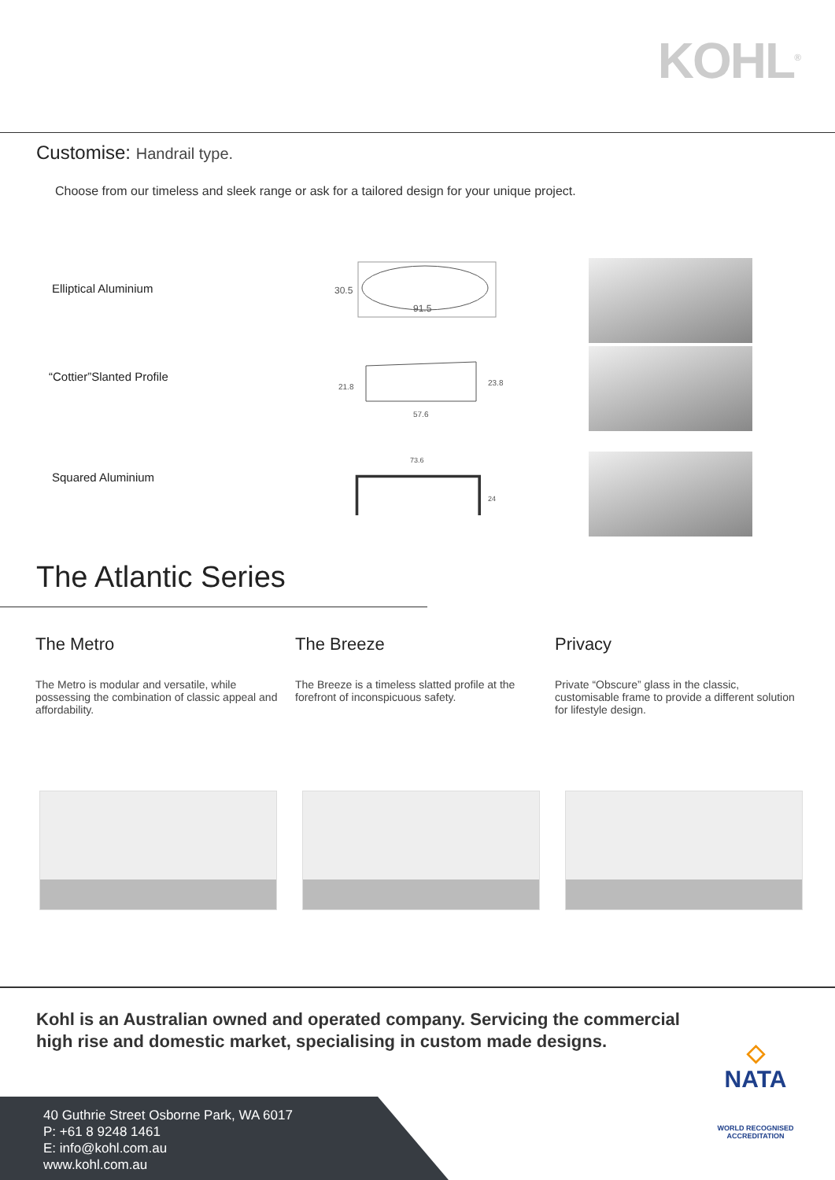KOHL<sup>®</sup>
Customise: Handrail type.
Choose from our timeless and sleek range or ask for a tailored design for your unique project.
Elliptical Aluminium
91.5
30.5
“Cottier”Slanted Profile
57.6
21.8
23.8
Squared Aluminium
73.6
24
The Atlantic Series
The Metro
The Metro is modular and versatile, while possessing the combination of classic appeal and affordability.
The Breeze
The Breeze is a timeless slatted profile at the forefront of inconspicuous safety.
Privacy
Private “Obscure” glass in the classic, customisable frame to provide a different solution for lifestyle design.
Kohl is an Australian owned and operated company. Servicing the commercial high rise and domestic market, specialising in custom made designs.
40 Guthrie Street Osborne Park, WA 6017
P: +61 8 9248 1461
E: info@kohl.com.au
www.kohl.com.au
◇
NATA
WORLD RECOGNISED
ACCREDITATION